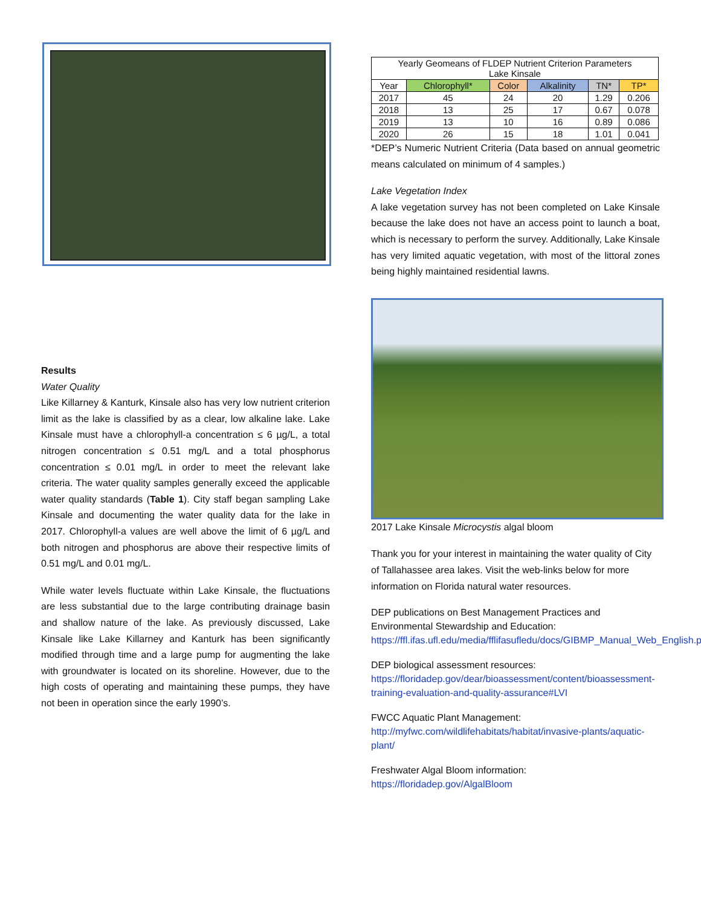Results
Water Quality
Like Killarney & Kanturk, Kinsale also has very low nutrient criterion limit as the lake is classified by as a clear, low alkaline lake. Lake Kinsale must have a chlorophyll-a concentration ≤ 6 µg/L, a total nitrogen concentration ≤ 0.51 mg/L and a total phosphorus concentration ≤ 0.01 mg/L in order to meet the relevant lake criteria. The water quality samples generally exceed the applicable water quality standards (Table 1). City staff began sampling Lake Kinsale and documenting the water quality data for the lake in 2017. Chlorophyll-a values are well above the limit of 6 µg/L and both nitrogen and phosphorus are above their respective limits of 0.51 mg/L and 0.01 mg/L.
While water levels fluctuate within Lake Kinsale, the fluctuations are less substantial due to the large contributing drainage basin and shallow nature of the lake. As previously discussed, Lake Kinsale like Lake Killarney and Kanturk has been significantly modified through time and a large pump for augmenting the lake with groundwater is located on its shoreline. However, due to the high costs of operating and maintaining these pumps, they have not been in operation since the early 1990’s.
| Yearly Geomeans of FLDEP Nutrient Criterion Parameters Lake Kinsale | | | | | |
| --- | --- | --- | --- | --- | --- |
| Year | Chlorophyll* | Color | Alkalinity | TN* | TP* |
| 2017 | 45 | 24 | 20 | 1.29 | 0.206 |
| 2018 | 13 | 25 | 17 | 0.67 | 0.078 |
| 2019 | 13 | 10 | 16 | 0.89 | 0.086 |
| 2020 | 26 | 15 | 18 | 1.01 | 0.041 |
*DEP’s Numeric Nutrient Criteria (Data based on annual geometric means calculated on minimum of 4 samples.)
Lake Vegetation Index
A lake vegetation survey has not been completed on Lake Kinsale because the lake does not have an access point to launch a boat, which is necessary to perform the survey. Additionally, Lake Kinsale has very limited aquatic vegetation, with most of the littoral zones being highly maintained residential lawns.
2017 Lake Kinsale Microcystis algal bloom
Thank you for your interest in maintaining the water quality of City of Tallahassee area lakes. Visit the web-links below for more information on Florida natural water resources.
DEP publications on Best Management Practices and Environmental Stewardship and Education:
https://ffl.ifas.ufl.edu/media/fflifasufledu/docs/GIBMP_Manual_Web_English.pdf
DEP biological assessment resources:
https://floridadep.gov/dear/bioassessment/content/bioassessment-training-evaluation-and-quality-assurance#LVI
FWCC Aquatic Plant Management:
http://myfwc.com/wildlifehabitats/habitat/invasive-plants/aquatic-plant/
Freshwater Algal Bloom information:
https://floridadep.gov/AlgalBloom